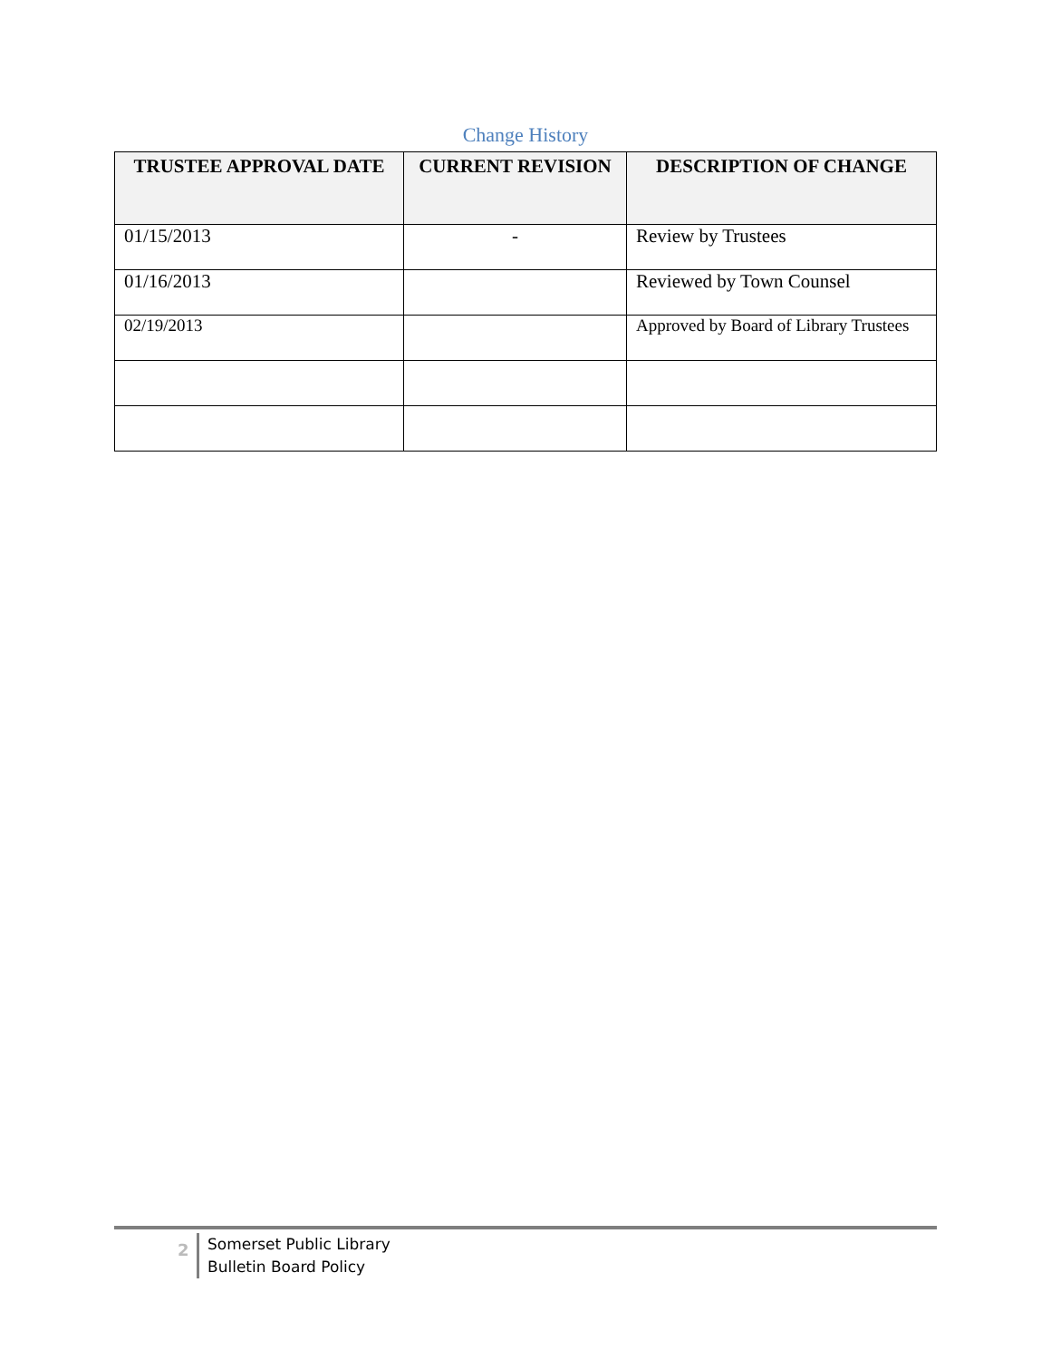Change History
| TRUSTEE APPROVAL DATE | CURRENT REVISION | DESCRIPTION OF CHANGE |
| --- | --- | --- |
| 01/15/2013 | - | Review by Trustees |
| 01/16/2013 | | Reviewed by Town Counsel |
| 02/19/2013 | | Approved by Board of Library Trustees |
2
Somerset Public Library
Bulletin Board Policy